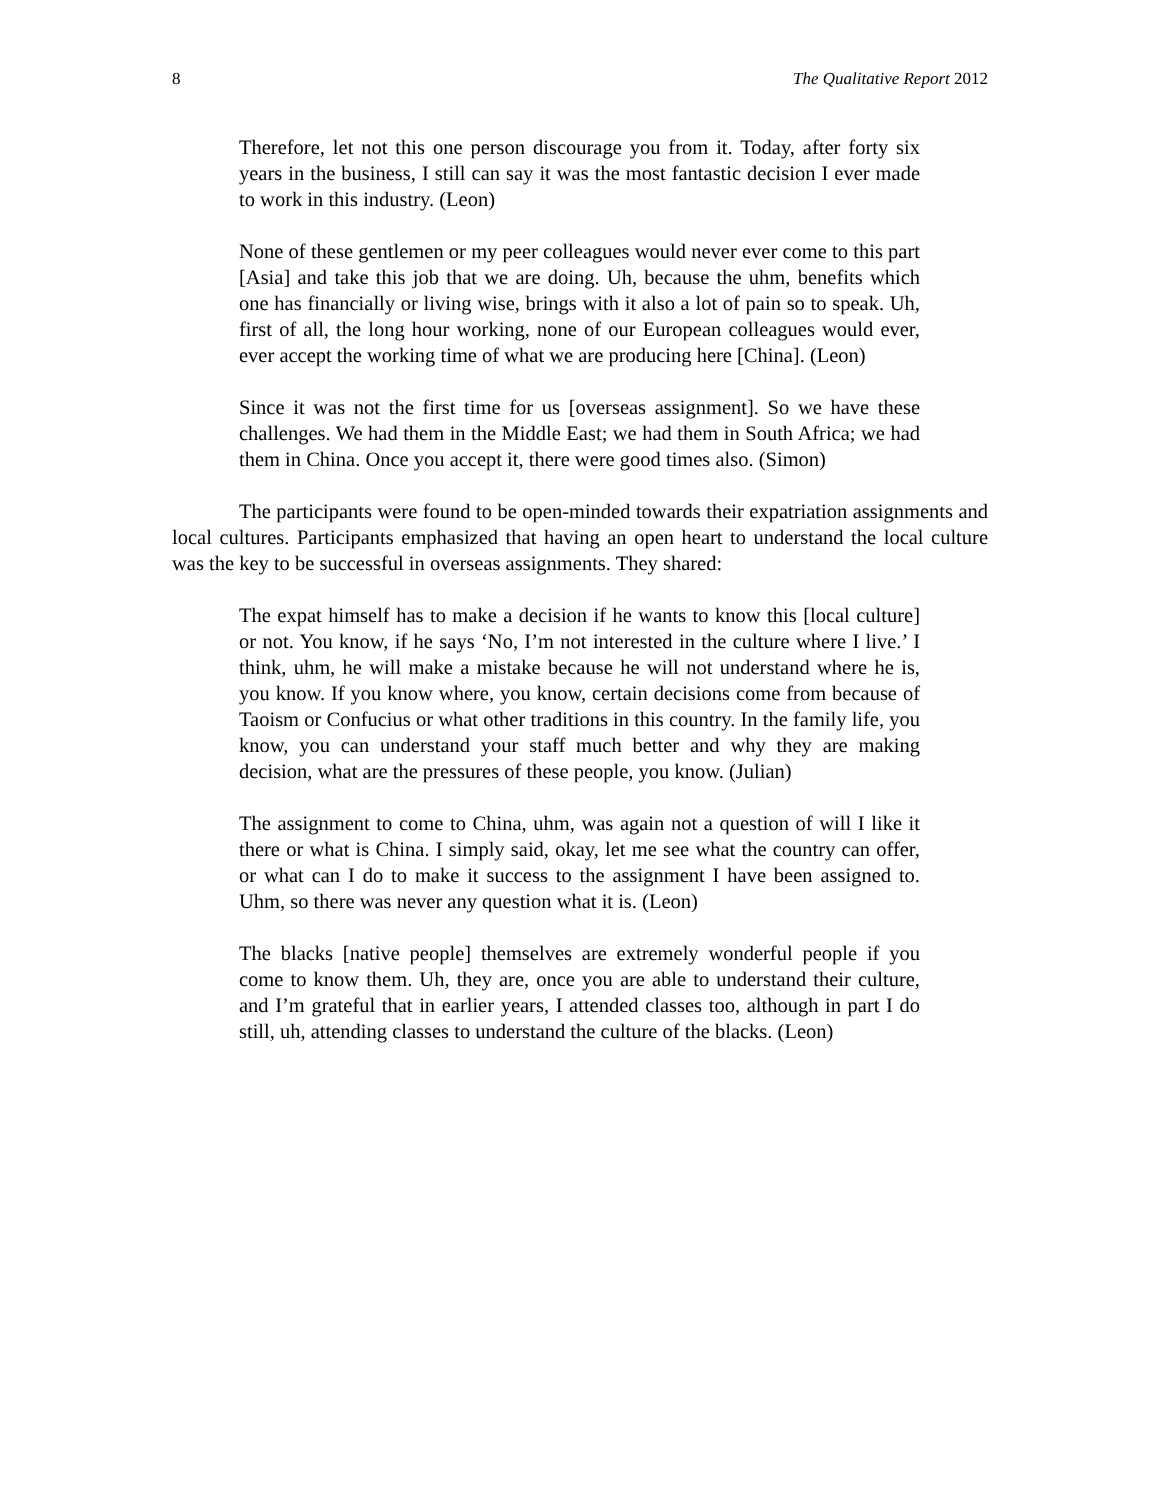8 The Qualitative Report 2012
Therefore, let not this one person discourage you from it. Today, after forty six years in the business, I still can say it was the most fantastic decision I ever made to work in this industry. (Leon)
None of these gentlemen or my peer colleagues would never ever come to this part [Asia] and take this job that we are doing. Uh, because the uhm, benefits which one has financially or living wise, brings with it also a lot of pain so to speak. Uh, first of all, the long hour working, none of our European colleagues would ever, ever accept the working time of what we are producing here [China]. (Leon)
Since it was not the first time for us [overseas assignment]. So we have these challenges. We had them in the Middle East; we had them in South Africa; we had them in China. Once you accept it, there were good times also. (Simon)
The participants were found to be open-minded towards their expatriation assignments and local cultures. Participants emphasized that having an open heart to understand the local culture was the key to be successful in overseas assignments. They shared:
The expat himself has to make a decision if he wants to know this [local culture] or not. You know, if he says ‘No, I’m not interested in the culture where I live.’ I think, uhm, he will make a mistake because he will not understand where he is, you know. If you know where, you know, certain decisions come from because of Taoism or Confucius or what other traditions in this country. In the family life, you know, you can understand your staff much better and why they are making decision, what are the pressures of these people, you know. (Julian)
The assignment to come to China, uhm, was again not a question of will I like it there or what is China. I simply said, okay, let me see what the country can offer, or what can I do to make it success to the assignment I have been assigned to. Uhm, so there was never any question what it is. (Leon)
The blacks [native people] themselves are extremely wonderful people if you come to know them. Uh, they are, once you are able to understand their culture, and I’m grateful that in earlier years, I attended classes too, although in part I do still, uh, attending classes to understand the culture of the blacks. (Leon)